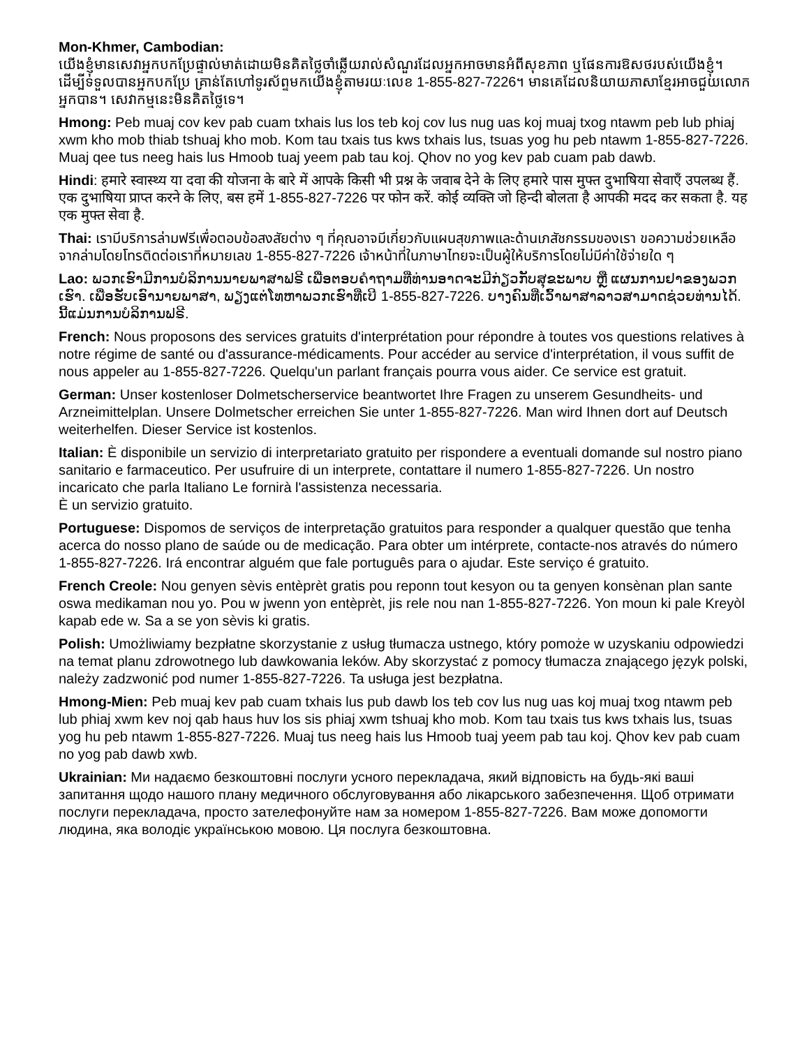Mon-Khmer, Cambodian:
យើងខ្ញុំមានសេវាអ្នកបកប្រែផ្ទាល់មាត់ដោយមិនគិតថ្លៃចាំឆ្លើយរាល់សំណួរដែលអ្នកអាចមានអំពីសុខភាព ឬផែនការឱសថរបស់យើងខ្ញុំ។ ដើម្បីទទួលបានអ្នកបកប្រែ គ្រាន់តែហៅទូរស័ព្ទមកយើងខ្ញុំតាមរយៈលេខ 1-855-827-7226។ មានគេដែលនិយាយភាសាខ្មែរអាចជួយលោកអ្នកបាន។ សេវាកម្មនេះមិនគិតថ្លៃទេ។
Hmong: Peb muaj cov kev pab cuam txhais lus los teb koj cov lus nug uas koj muaj txog ntawm peb lub phiaj xwm kho mob thiab tshuaj kho mob. Kom tau txais tus kws txhais lus, tsuas yog hu peb ntawm 1-855-827-7226. Muaj qee tus neeg hais lus Hmoob tuaj yeem pab tau koj. Qhov no yog kev pab cuam pab dawb.
Hindi: हमारे स्वास्थ्य या दवा की योजना के बारे में आपके किसी भी प्रश्न के जवाब देने के लिए हमारे पास मुफ्त दुभाषिया सेवाएँ उपलब्ध हैं. एक दुभाषिया प्राप्त करने के लिए, बस हमें 1-855-827-7226 पर फोन करें. कोई व्यक्ति जो हिन्दी बोलता है आपकी मदद कर सकता है. यह एक मुफ्त सेवा है.
Thai: เรามีบริการล่ามฟรีเพื่อตอบข้อสงสัยต่าง ๆ ที่คุณอาจมีเกี่ยวกับแผนสุขภาพและด้านเภสัชกรรมของเรา ขอความช่วยเหลือจากล่ามโดยโทรติดต่อเราที่หมายเลข 1-855-827-7226 เจ้าหน้าที่ในภาษาไทยจะเป็นผู้ให้บริการโดยไม่มีค่าใช้จ่ายใด ๆ
Lao: ພວກເຮົາມີການບໍລິການນາຍພາສາຟຣີ ເພື່ອຕອບຄໍາຖາມທີ່ທ່ານອາດຈະມີກ່ຽວກັບສຸຂະພາບ ຫຼື ແຜນການຢາຂອງພວກເຮົາ. ເພື່ອຮັບເອົານາຍພາສາ, ພຽງແຕ່ໂທຫາພວກເຮົາທີ່ເບີ 1-855-827-7226. ບາງຄົນທີ່ເວົ້າພາສາລາວສາມາດຊ່ວຍທ່ານໄດ້. ນີ້ແມ່ນການບໍລິການຟຣີ.
French: Nous proposons des services gratuits d'interprétation pour répondre à toutes vos questions relatives à notre régime de santé ou d'assurance-médicaments. Pour accéder au service d'interprétation, il vous suffit de nous appeler au 1-855-827-7226. Quelqu'un parlant français pourra vous aider. Ce service est gratuit.
German: Unser kostenloser Dolmetscherservice beantwortet Ihre Fragen zu unserem Gesundheits- und Arzneimittelplan. Unsere Dolmetscher erreichen Sie unter 1-855-827-7226. Man wird Ihnen dort auf Deutsch weiterhelfen. Dieser Service ist kostenlos.
Italian: È disponibile un servizio di interpretariato gratuito per rispondere a eventuali domande sul nostro piano sanitario e farmaceutico. Per usufruire di un interprete, contattare il numero 1-855-827-7226. Un nostro incaricato che parla Italiano Le fornirà l'assistenza necessaria.
È un servizio gratuito.
Portuguese: Dispomos de serviços de interpretação gratuitos para responder a qualquer questão que tenha acerca do nosso plano de saúde ou de medicação. Para obter um intérprete, contacte-nos através do número 1-855-827-7226. Irá encontrar alguém que fale português para o ajudar. Este serviço é gratuito.
French Creole: Nou genyen sèvis entèprèt gratis pou reponn tout kesyon ou ta genyen konsènan plan sante oswa medikaman nou yo. Pou w jwenn yon entèprèt, jis rele nou nan 1-855-827-7226. Yon moun ki pale Kreyòl kapab ede w. Sa a se yon sèvis ki gratis.
Polish: Umożliwiamy bezpłatne skorzystanie z usług tłumacza ustnego, który pomoże w uzyskaniu odpowiedzi na temat planu zdrowotnego lub dawkowania leków. Aby skorzystać z pomocy tłumacza znającego język polski, należy zadzwonić pod numer 1-855-827-7226. Ta usługa jest bezpłatna.
Hmong-Mien: Peb muaj kev pab cuam txhais lus pub dawb los teb cov lus nug uas koj muaj txog ntawm peb lub phiaj xwm kev noj qab haus huv los sis phiaj xwm tshuaj kho mob. Kom tau txais tus kws txhais lus, tsuas yog hu peb ntawm 1-855-827-7226. Muaj tus neeg hais lus Hmoob tuaj yeem pab tau koj. Qhov kev pab cuam no yog pab dawb xwb.
Ukrainian: Ми надаємо безкоштовні послуги усного перекладача, який відповість на будь-які ваші запитання щодо нашого плану медичного обслуговування або лікарського забезпечення. Щоб отримати послуги перекладача, просто зателефонуйте нам за номером 1-855-827-7226. Вам може допомогти людина, яка володіє українською мовою. Ця послуга безкоштовна.